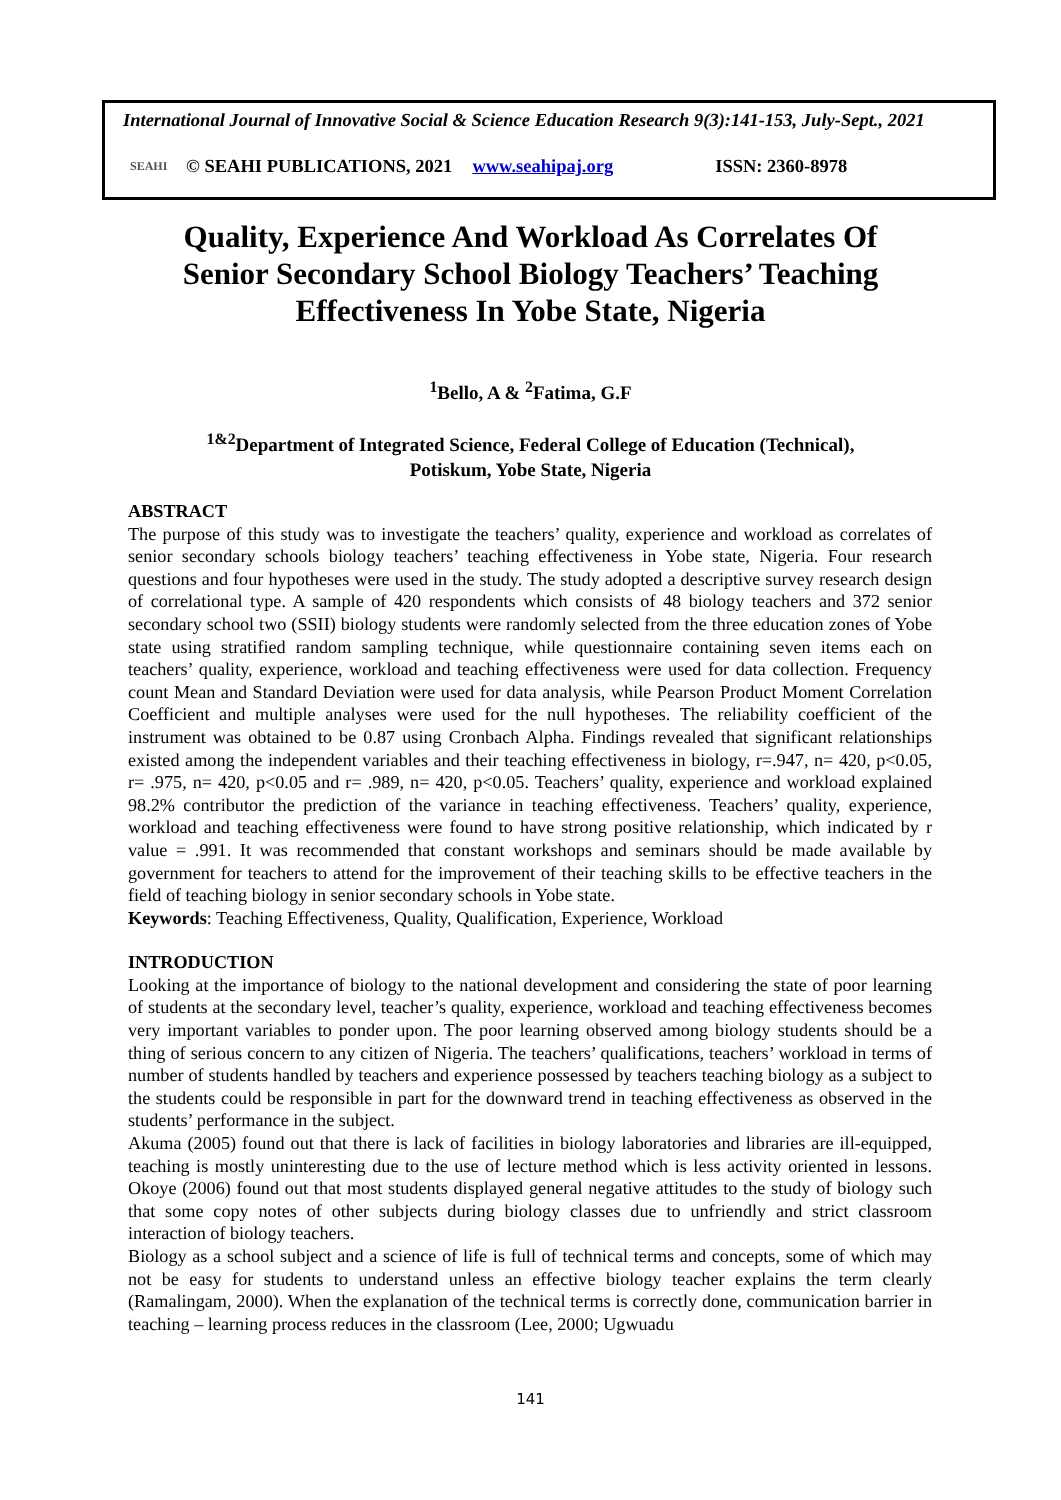International Journal of Innovative Social & Science Education Research 9(3):141-153, July-Sept., 2021
SEAHI © SEAHI PUBLICATIONS, 2021 www.seahipaj.org ISSN: 2360-8978
Quality, Experience And Workload As Correlates Of
Senior Secondary School Biology Teachers’ Teaching
Effectiveness In Yobe State, Nigeria
<sup>1</sup> Bello, A & <sup>2</sup>Fatima, G.F
<sup>1&2</sup>Department of Integrated Science, Federal College of Education (Technical),
Potiskum, Yobe State, Nigeria
ABSTRACT
The purpose of this study was to investigate the teachers’ quality, experience and workload as correlates of senior secondary schools biology teachers’ teaching effectiveness in Yobe state, Nigeria. Four research questions and four hypotheses were used in the study. The study adopted a descriptive survey research design of correlational type. A sample of 420 respondents which consists of 48 biology teachers and 372 senior secondary school two (SSII) biology students were randomly selected from the three education zones of Yobe state using stratified random sampling technique, while questionnaire containing seven items each on teachers’ quality, experience, workload and teaching effectiveness were used for data collection. Frequency count Mean and Standard Deviation were used for data analysis, while Pearson Product Moment Correlation Coefficient and multiple analyses were used for the null hypotheses. The reliability coefficient of the instrument was obtained to be 0.87 using Cronbach Alpha. Findings revealed that significant relationships existed among the independent variables and their teaching effectiveness in biology, r=.947, n= 420, p<0.05, r= .975, n= 420, p<0.05 and r= .989, n= 420, p<0.05. Teachers’ quality, experience and workload explained 98.2% contributor the prediction of the variance in teaching effectiveness. Teachers’ quality, experience, workload and teaching effectiveness were found to have strong positive relationship, which indicated by r value = .991. It was recommended that constant workshops and seminars should be made available by government for teachers to attend for the improvement of their teaching skills to be effective teachers in the field of teaching biology in senior secondary schools in Yobe state.
Keywords: Teaching Effectiveness, Quality, Qualification, Experience, Workload
INTRODUCTION
Looking at the importance of biology to the national development and considering the state of poor learning of students at the secondary level, teacher’s quality, experience, workload and teaching effectiveness becomes very important variables to ponder upon. The poor learning observed among biology students should be a thing of serious concern to any citizen of Nigeria. The teachers’ qualifications, teachers’ workload in terms of number of students handled by teachers and experience possessed by teachers teaching biology as a subject to the students could be responsible in part for the downward trend in teaching effectiveness as observed in the students’ performance in the subject.
Akuma (2005) found out that there is lack of facilities in biology laboratories and libraries are ill-equipped, teaching is mostly uninteresting due to the use of lecture method which is less activity oriented in lessons. Okoye (2006) found out that most students displayed general negative attitudes to the study of biology such that some copy notes of other subjects during biology classes due to unfriendly and strict classroom interaction of biology teachers.
Biology as a school subject and a science of life is full of technical terms and concepts, some of which may not be easy for students to understand unless an effective biology teacher explains the term clearly (Ramalingam, 2000). When the explanation of the technical terms is correctly done, communication barrier in teaching – learning process reduces in the classroom (Lee, 2000; Ugwuadu
141